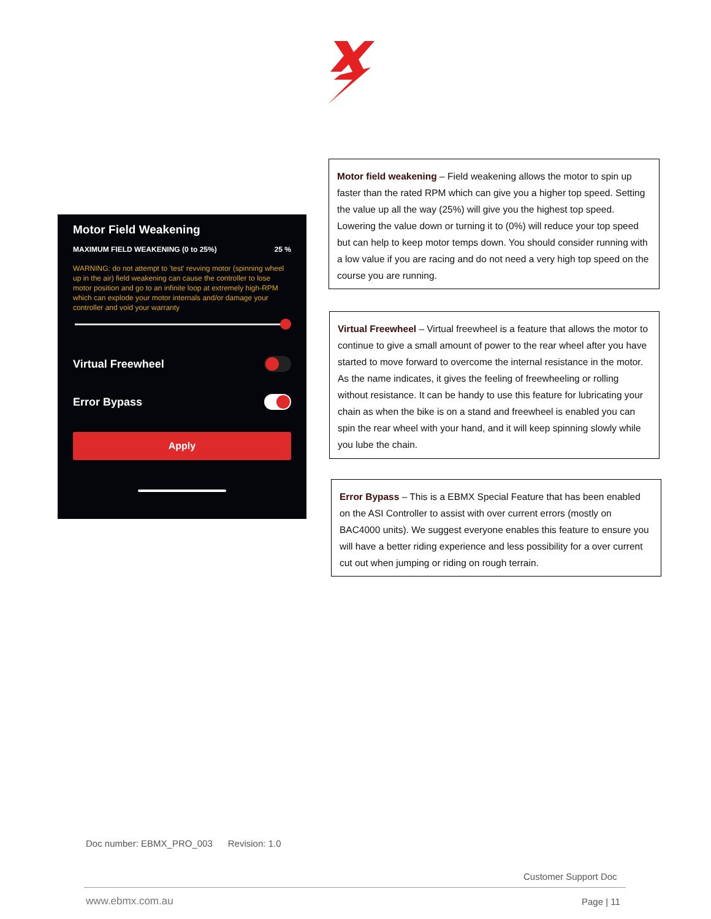Motor Field Weakening
MAXIMUM FIELD WEAKENING (0 to 25%) 25 %
WARNING: do not attempt to 'test' revving motor (spinning wheel up in the air) field weakening can cause the controller to lose motor position and go to an infinite loop at extremely high-RPM which can explode your motor internals and/or damage your controller and void your warranty
Virtual Freewheel
Error Bypass
Apply
Motor field weakening – Field weakening allows the motor to spin up faster than the rated RPM which can give you a higher top speed. Setting the value up all the way (25%) will give you the highest top speed. Lowering the value down or turning it to (0%) will reduce your top speed but can help to keep motor temps down. You should consider running with a low value if you are racing and do not need a very high top speed on the course you are running.
Virtual Freewheel – Virtual freewheel is a feature that allows the motor to continue to give a small amount of power to the rear wheel after you have started to move forward to overcome the internal resistance in the motor. As the name indicates, it gives the feeling of freewheeling or rolling without resistance. It can be handy to use this feature for lubricating your chain as when the bike is on a stand and freewheel is enabled you can spin the rear wheel with your hand, and it will keep spinning slowly while you lube the chain.
Error Bypass – This is a EBMX Special Feature that has been enabled on the ASI Controller to assist with over current errors (mostly on BAC4000 units). We suggest everyone enables this feature to ensure you will have a better riding experience and less possibility for a over current cut out when jumping or riding on rough terrain.
Doc number: EBMX_PRO_003 Revision: 1.0
Customer Support Doc
www.ebmx.com.au Page | 11